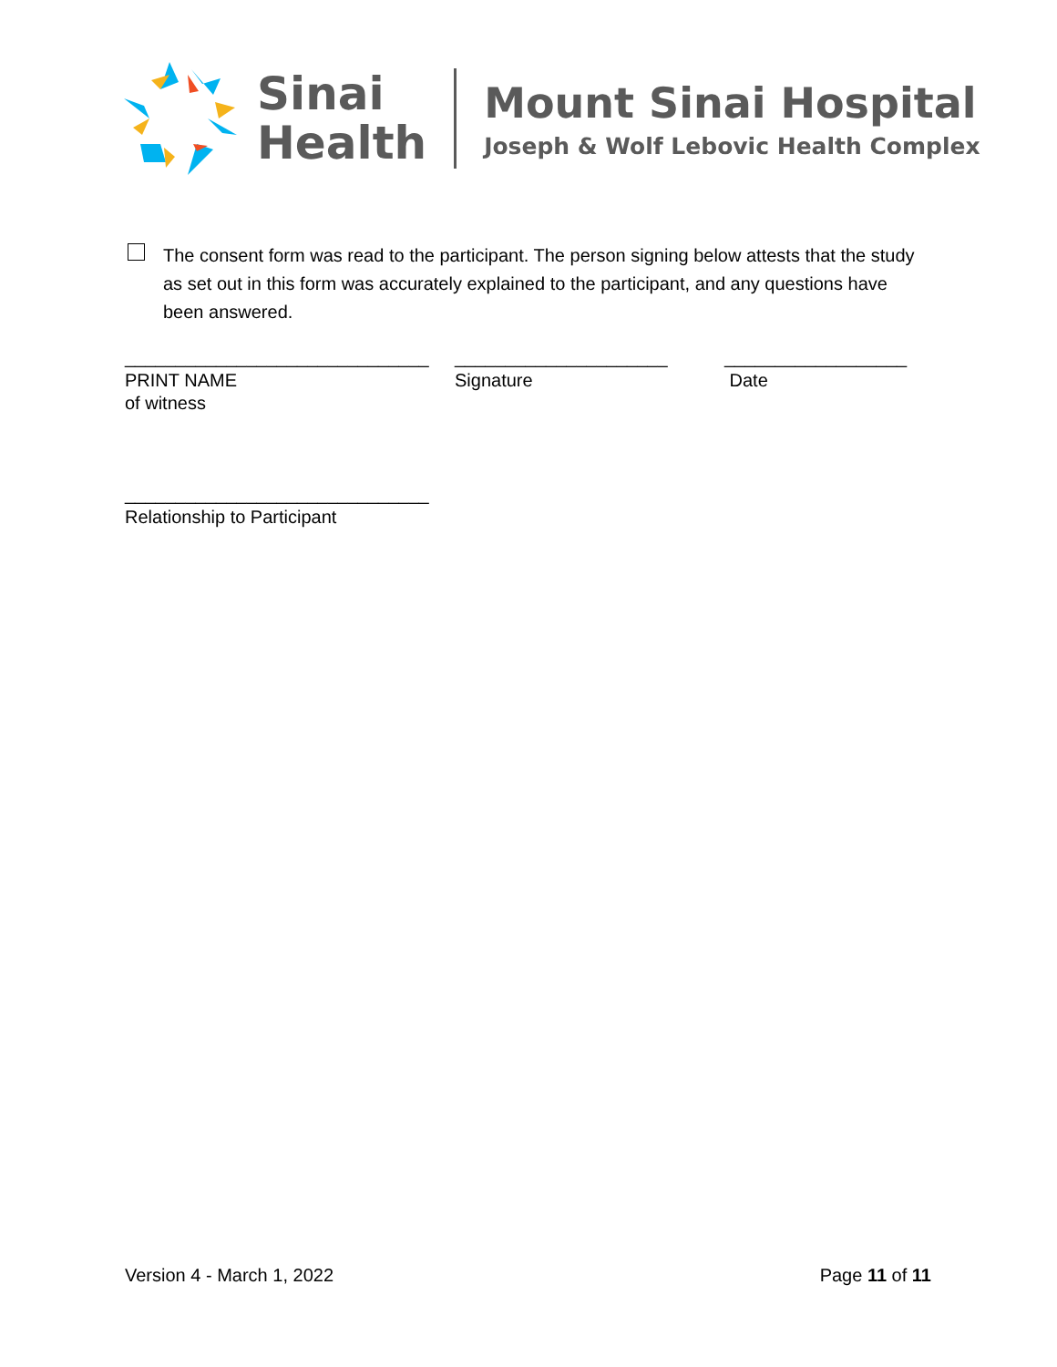Sinai
Health
Mount Sinai Hospital
Joseph & Wolf Lebovic Health Complex
The consent form was read to the participant. The person signing below attests that the study as set out in this form was accurately explained to the participant, and any questions have been answered.
______________________________
PRINT NAME
of witness
______________________________
Relationship to Participant
_____________________
Signature
__________________
Date
Version 4 - March 1, 2022 Page 11 of 11